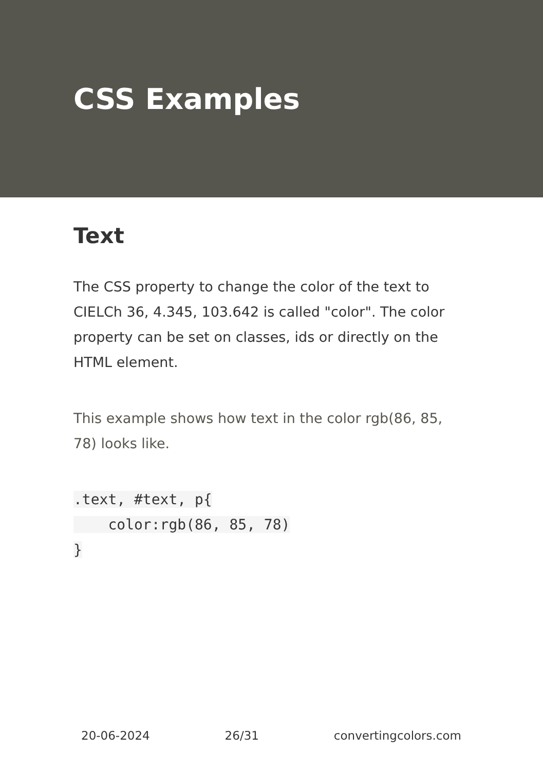CSS Examples
Text
The CSS property to change the color of the text to CIELCh 36, 4.345, 103.642 is called "color". The color property can be set on classes, ids or directly on the HTML element.
This example shows how text in the color rgb(86, 85, 78) looks like.
.text, #text, p{
    color:rgb(86, 85, 78)
}
20-06-2024 26/31 convertingcolors.com